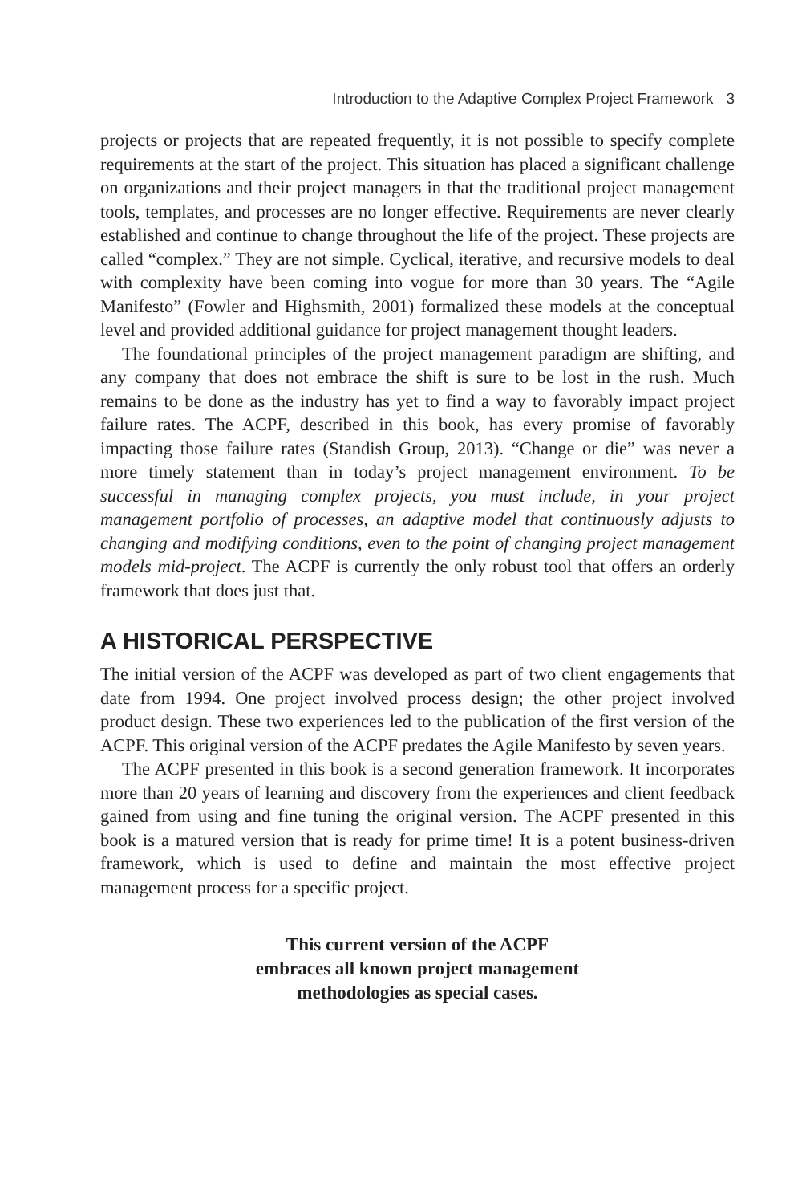Introduction to the Adaptive Complex Project Framework 3
projects or projects that are repeated frequently, it is not possible to specify complete requirements at the start of the project. This situation has placed a significant challenge on organizations and their project managers in that the traditional project management tools, templates, and processes are no longer effective. Requirements are never clearly established and continue to change throughout the life of the project. These projects are called “complex.” They are not simple. Cyclical, iterative, and recursive models to deal with complexity have been coming into vogue for more than 30 years. The “Agile Manifesto” (Fowler and Highsmith, 2001) formalized these models at the conceptual level and provided additional guidance for project management thought leaders.
The foundational principles of the project management paradigm are shifting, and any company that does not embrace the shift is sure to be lost in the rush. Much remains to be done as the industry has yet to find a way to favorably impact project failure rates. The ACPF, described in this book, has every promise of favorably impacting those failure rates (Standish Group, 2013). “Change or die” was never a more timely statement than in today’s project management environment. To be successful in managing complex projects, you must include, in your project management portfolio of processes, an adaptive model that continuously adjusts to changing and modifying conditions, even to the point of changing project management models mid-project. The ACPF is currently the only robust tool that offers an orderly framework that does just that.
A HISTORICAL PERSPECTIVE
The initial version of the ACPF was developed as part of two client engagements that date from 1994. One project involved process design; the other project involved product design. These two experiences led to the publication of the first version of the ACPF. This original version of the ACPF predates the Agile Manifesto by seven years.
The ACPF presented in this book is a second generation framework. It incorporates more than 20 years of learning and discovery from the experiences and client feedback gained from using and fine tuning the original version. The ACPF presented in this book is a matured version that is ready for prime time! It is a potent business-driven framework, which is used to define and maintain the most effective project management process for a specific project.
This current version of the ACPF
embraces all known project management
methodologies as special cases.